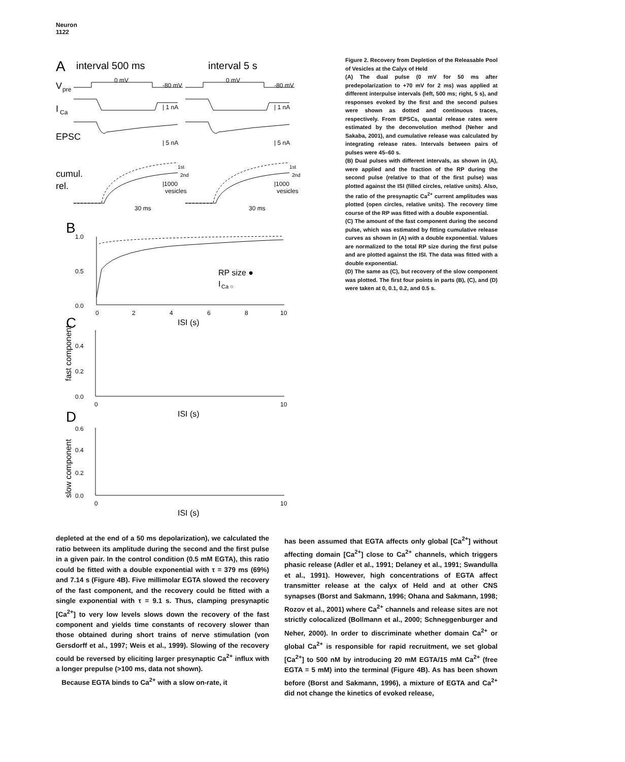Neuron
1122
A
interval 500 ms
interval 5 s
V
pre
0 mV
-80 mV
0 mV
-80 mV
I
Ca
| 1 nA
| 1 nA
EPSC
| 5 nA
| 5 nA
cumul.
rel.
1st
2nd
1st
2nd
|1000
vesicles
|1000
vesicles
30 ms
30 ms
B
1.0
0.5
0.0
0
2
4
6
8
10
ISI (s)
RP size ●
I
Ca ○
C
0.4
0.2
0.0
0
10
ISI (s)
D
0.6
0.4
0.2
0.0
0
10
ISI (s)
fast component
slow component
Figure 2. Recovery from Depletion of the Releasable Pool of Vesicles at the Calyx of Held
(A) The dual pulse (0 mV for 50 ms after predepolarization to +70 mV for 2 ms) was applied at different interpulse intervals (left, 500 ms; right, 5 s), and responses evoked by the first and the second pulses were shown as dotted and continuous traces, respectively. From EPSCs, quantal release rates were estimated by the deconvolution method (Neher and Sakaba, 2001), and cumulative release was calculated by integrating release rates. Intervals between pairs of pulses were 45–60 s.
(B) Dual pulses with different intervals, as shown in (A), were applied and the fraction of the RP during the second pulse (relative to that of the first pulse) was plotted against the ISI (filled circles, relative units). Also, the ratio of the presynaptic Ca<sup>2+</sup> current amplitudes was plotted (open circles, relative units). The recovery time course of the RP was fitted with a double exponential.
(C) The amount of the fast component during the second pulse, which was estimated by fitting cumulative release curves as shown in (A) with a double exponential. Values are normalized to the total RP size during the first pulse and are plotted against the ISI. The data was fitted with a double exponential.
(D) The same as (C), but recovery of the slow component was plotted. The first four points in parts (B), (C), and (D) were taken at 0, 0.1, 0.2, and 0.5 s.
depleted at the end of a 50 ms depolarization), we calculated the ratio between its amplitude during the second and the first pulse in a given pair. In the control condition (0.5 mM EGTA), this ratio could be fitted with a double exponential with τ = 379 ms (69%) and 7.14 s (Figure 4B). Five millimolar EGTA slowed the recovery of the fast component, and the recovery could be fitted with a single exponential with τ = 9.1 s. Thus, clamping presynaptic [Ca<sup>2+</sup>] to very low levels slows down the recovery of the fast component and yields time constants of recovery slower than those obtained during short trains of nerve stimulation (von Gersdorff et al., 1997; Weis et al., 1999). Slowing of the recovery could be reversed by eliciting larger presynaptic Ca<sup>2+</sup> influx with a longer prepulse (>100 ms, data not shown).
Because EGTA binds to Ca<sup>2+</sup> with a slow on-rate, it
has been assumed that EGTA affects only global [Ca<sup>2+</sup>] without affecting domain [Ca<sup>2+</sup>] close to Ca<sup>2+</sup> channels, which triggers phasic release (Adler et al., 1991; Delaney et al., 1991; Swandulla et al., 1991). However, high concentrations of EGTA affect transmitter release at the calyx of Held and at other CNS synapses (Borst and Sakmann, 1996; Ohana and Sakmann, 1998; Rozov et al., 2001) where Ca<sup>2+</sup> channels and release sites are not strictly colocalized (Bollmann et al., 2000; Schneggenburger and Neher, 2000). In order to discriminate whether domain Ca<sup>2+</sup> or global Ca<sup>2+</sup> is responsible for rapid recruitment, we set global [Ca<sup>2+</sup>] to 500 nM by introducing 20 mM EGTA/15 mM Ca<sup>2+</sup> (free EGTA = 5 mM) into the terminal (Figure 4B). As has been shown before (Borst and Sakmann, 1996), a mixture of EGTA and Ca<sup>2+</sup> did not change the kinetics of evoked release,